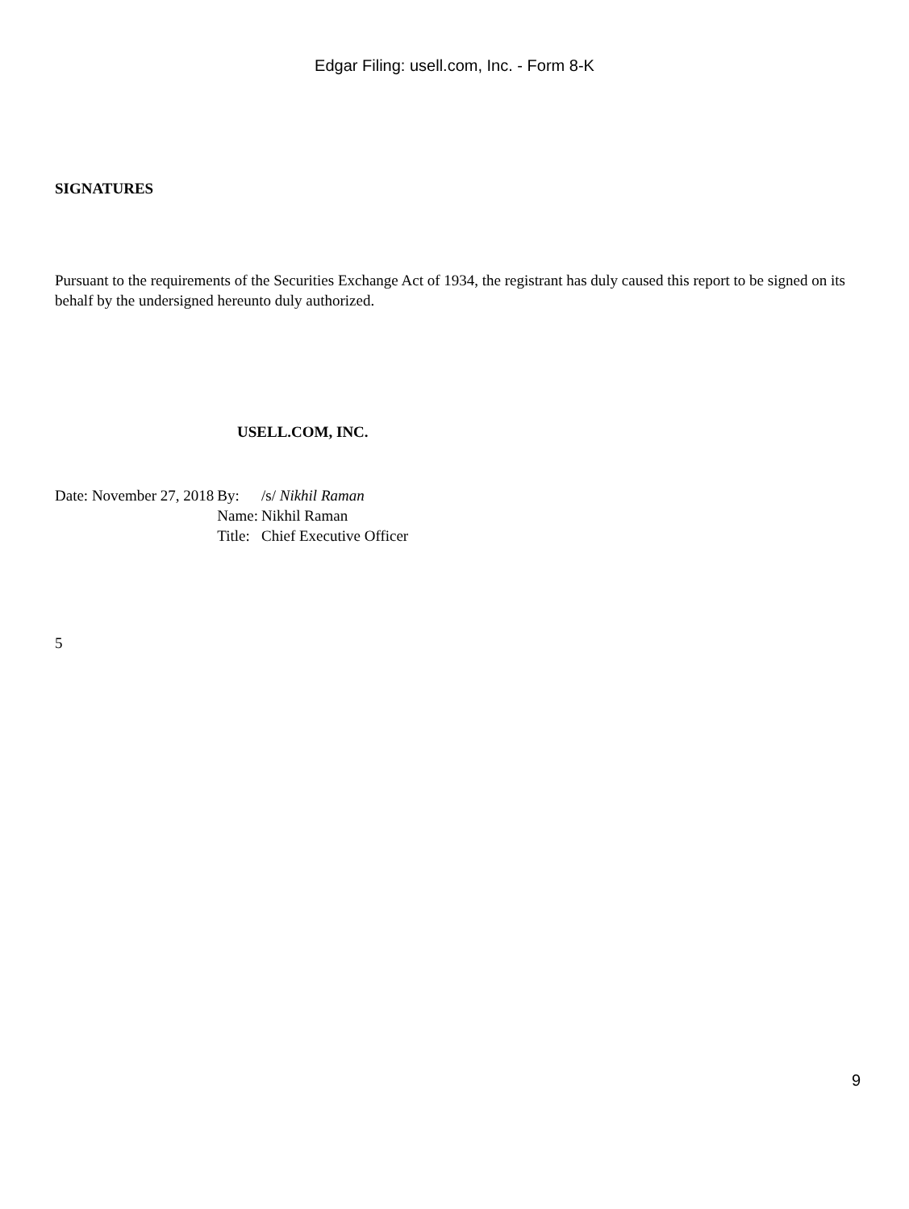Edgar Filing: usell.com, Inc. - Form 8-K
SIGNATURES
Pursuant to the requirements of the Securities Exchange Act of 1934, the registrant has duly caused this report to be signed on its behalf by the undersigned hereunto duly authorized.
USELL.COM, INC.
| Date: November 27, 2018 | By: | /s/ Nikhil Raman |
| | Name: | Nikhil Raman |
| | Title: | Chief Executive Officer |
5
9